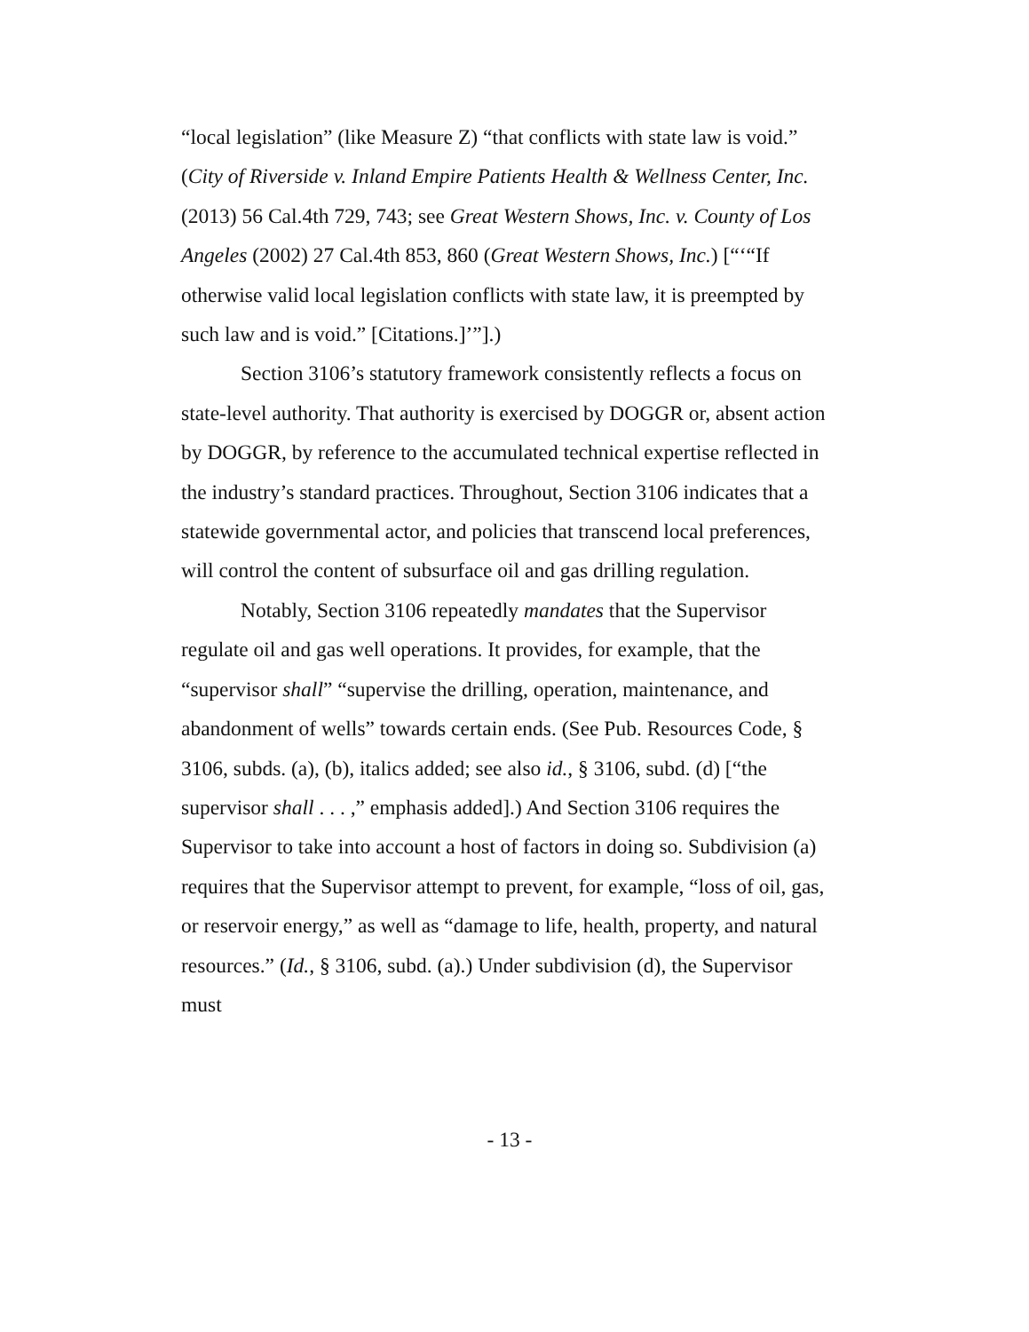“local legislation” (like Measure Z) “that conflicts with state law is void.” (City of Riverside v. Inland Empire Patients Health & Wellness Center, Inc. (2013) 56 Cal.4th 729, 743; see Great Western Shows, Inc. v. County of Los Angeles (2002) 27 Cal.4th 853, 860 (Great Western Shows, Inc.) [“‘“If otherwise valid local legislation conflicts with state law, it is preempted by such law and is void.” [Citations.]’”].)
Section 3106’s statutory framework consistently reflects a focus on state-level authority. That authority is exercised by DOGGR or, absent action by DOGGR, by reference to the accumulated technical expertise reflected in the industry’s standard practices. Throughout, Section 3106 indicates that a statewide governmental actor, and policies that transcend local preferences, will control the content of subsurface oil and gas drilling regulation.
Notably, Section 3106 repeatedly mandates that the Supervisor regulate oil and gas well operations. It provides, for example, that the “supervisor shall” “supervise the drilling, operation, maintenance, and abandonment of wells” towards certain ends. (See Pub. Resources Code, § 3106, subds. (a), (b), italics added; see also id., § 3106, subd. (d) [“the supervisor shall . . . ,” emphasis added].) And Section 3106 requires the Supervisor to take into account a host of factors in doing so. Subdivision (a) requires that the Supervisor attempt to prevent, for example, “loss of oil, gas, or reservoir energy,” as well as “damage to life, health, property, and natural resources.” (Id., § 3106, subd. (a).) Under subdivision (d), the Supervisor must
- 13 -